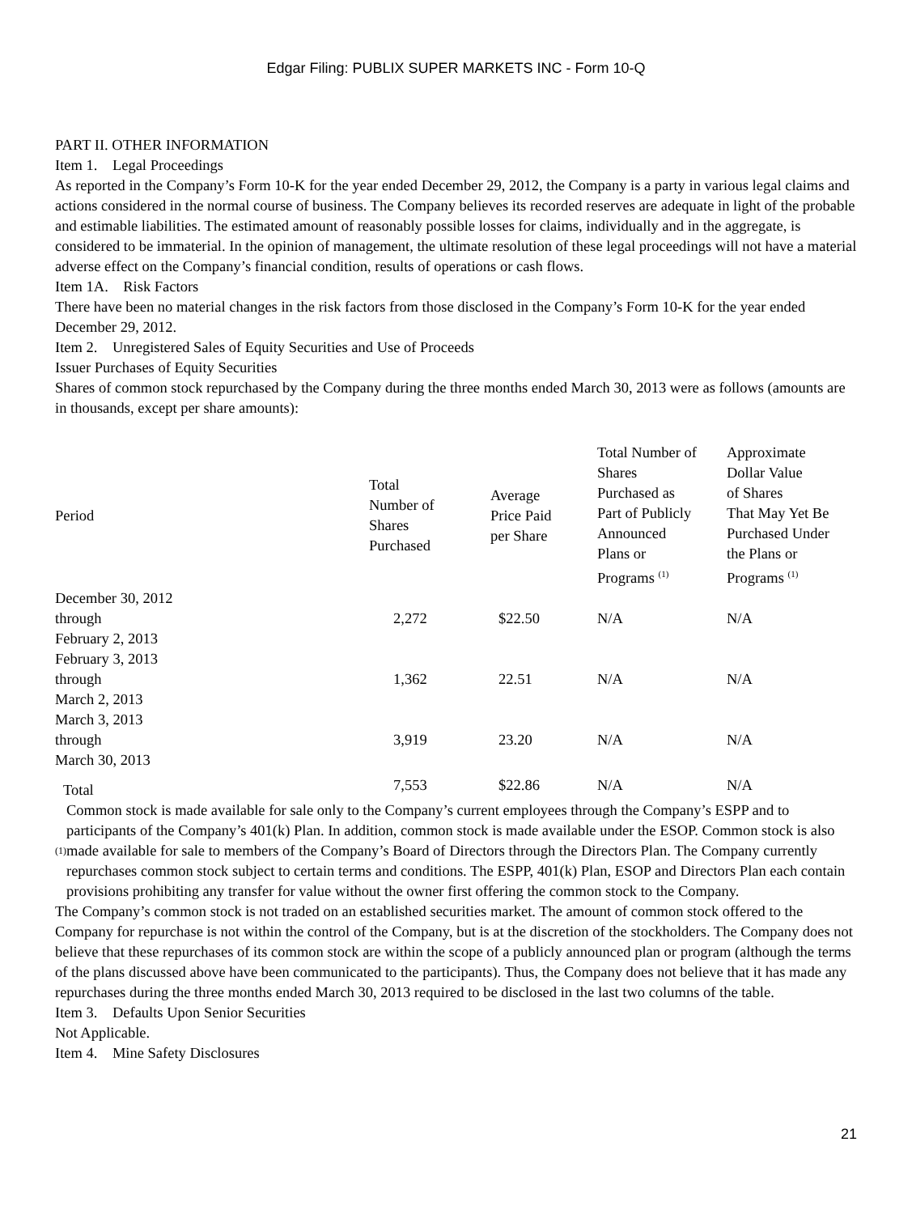Edgar Filing: PUBLIX SUPER MARKETS INC - Form 10-Q
PART II. OTHER INFORMATION
Item 1. Legal Proceedings
As reported in the Company’s Form 10-K for the year ended December 29, 2012, the Company is a party in various legal claims and actions considered in the normal course of business. The Company believes its recorded reserves are adequate in light of the probable and estimable liabilities. The estimated amount of reasonably possible losses for claims, individually and in the aggregate, is considered to be immaterial. In the opinion of management, the ultimate resolution of these legal proceedings will not have a material adverse effect on the Company’s financial condition, results of operations or cash flows.
Item 1A. Risk Factors
There have been no material changes in the risk factors from those disclosed in the Company’s Form 10-K for the year ended December 29, 2012.
Item 2. Unregistered Sales of Equity Securities and Use of Proceeds
Issuer Purchases of Equity Securities
Shares of common stock repurchased by the Company during the three months ended March 30, 2013 were as follows (amounts are in thousands, except per share amounts):
| Period | Total Number of Shares Purchased | Average Price Paid per Share | Total Number of Shares Purchased as Part of Publicly Announced Plans or Programs <sup>(1)</sup> | Approximate Dollar Value of Shares That May Yet Be Purchased Under the Plans or Programs <sup>(1)</sup> |
| --- | --- | --- | --- | --- |
| December 30, 2012 through February 2, 2013 | 2,272 | $22.50 | N/A | N/A |
| February 3, 2013 through March 2, 2013 | 1,362 | 22.51 | N/A | N/A |
| March 3, 2013 through March 30, 2013 | 3,919 | 23.20 | N/A | N/A |
| Total | 7,553 | $22.86 | N/A | N/A |
(1)
Common stock is made available for sale only to the Company’s current employees through the Company’s ESPP and to participants of the Company’s 401(k) Plan. In addition, common stock is made available under the ESOP. Common stock is also made available for sale to members of the Company’s Board of Directors through the Directors Plan. The Company currently repurchases common stock subject to certain terms and conditions. The ESPP, 401(k) Plan, ESOP and Directors Plan each contain provisions prohibiting any transfer for value without the owner first offering the common stock to the Company.
The Company’s common stock is not traded on an established securities market. The amount of common stock offered to the Company for repurchase is not within the control of the Company, but is at the discretion of the stockholders. The Company does not believe that these repurchases of its common stock are within the scope of a publicly announced plan or program (although the terms of the plans discussed above have been communicated to the participants). Thus, the Company does not believe that it has made any repurchases during the three months ended March 30, 2013 required to be disclosed in the last two columns of the table.
Item 3. Defaults Upon Senior Securities
Not Applicable.
Item 4. Mine Safety Disclosures
21